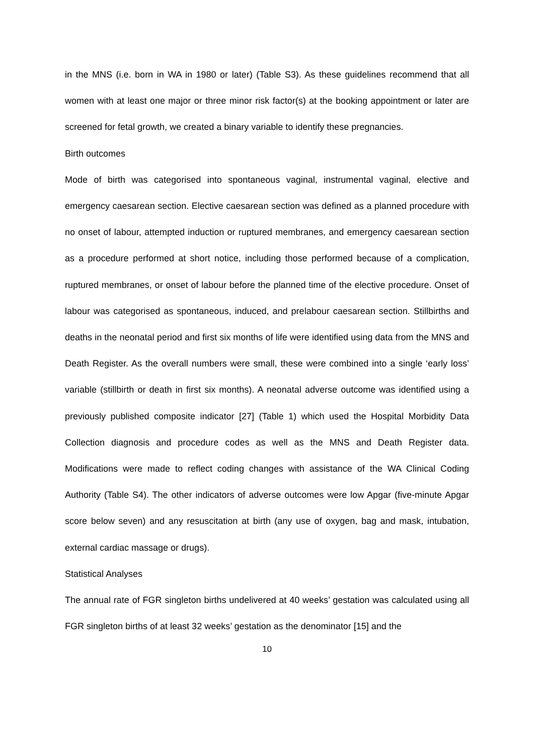in the MNS (i.e. born in WA in 1980 or later) (Table S3). As these guidelines recommend that all women with at least one major or three minor risk factor(s) at the booking appointment or later are screened for fetal growth, we created a binary variable to identify these pregnancies.
Birth outcomes
Mode of birth was categorised into spontaneous vaginal, instrumental vaginal, elective and emergency caesarean section. Elective caesarean section was defined as a planned procedure with no onset of labour, attempted induction or ruptured membranes, and emergency caesarean section as a procedure performed at short notice, including those performed because of a complication, ruptured membranes, or onset of labour before the planned time of the elective procedure. Onset of labour was categorised as spontaneous, induced, and prelabour caesarean section. Stillbirths and deaths in the neonatal period and first six months of life were identified using data from the MNS and Death Register. As the overall numbers were small, these were combined into a single ‘early loss’ variable (stillbirth or death in first six months). A neonatal adverse outcome was identified using a previously published composite indicator [27] (Table 1) which used the Hospital Morbidity Data Collection diagnosis and procedure codes as well as the MNS and Death Register data. Modifications were made to reflect coding changes with assistance of the WA Clinical Coding Authority (Table S4). The other indicators of adverse outcomes were low Apgar (five-minute Apgar score below seven) and any resuscitation at birth (any use of oxygen, bag and mask, intubation, external cardiac massage or drugs).
Statistical Analyses
The annual rate of FGR singleton births undelivered at 40 weeks’ gestation was calculated using all FGR singleton births of at least 32 weeks’ gestation as the denominator [15] and the
10